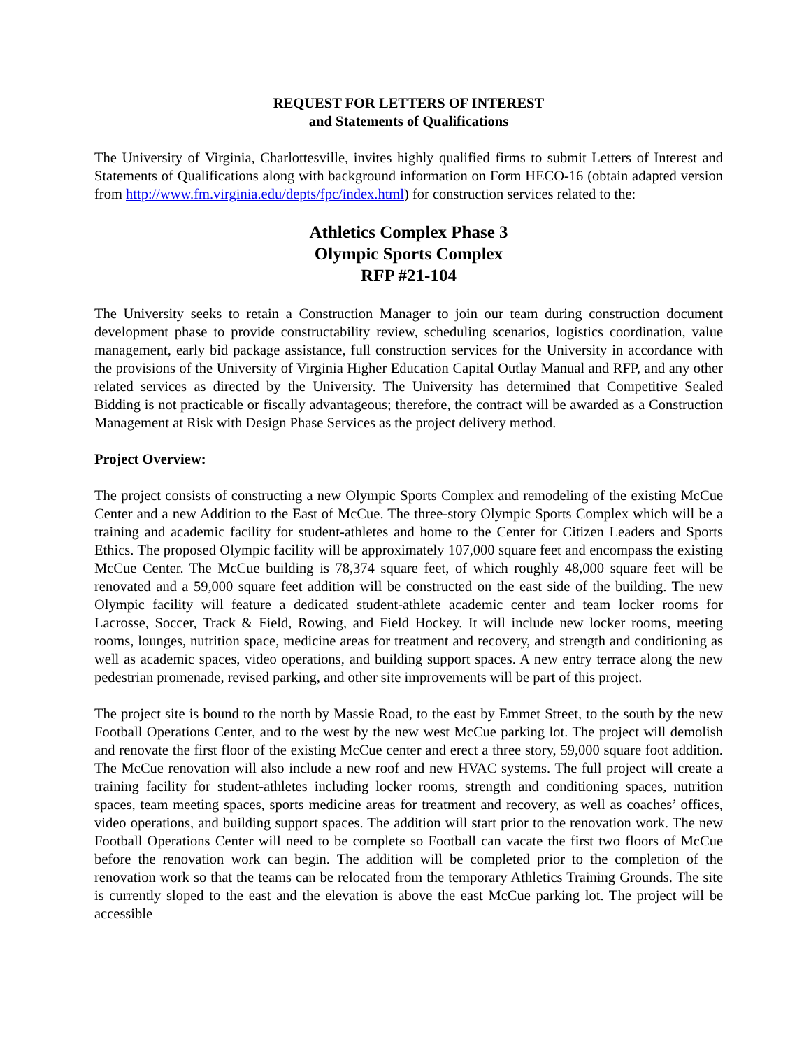REQUEST FOR LETTERS OF INTEREST
and Statements of Qualifications
The University of Virginia, Charlottesville, invites highly qualified firms to submit Letters of Interest and Statements of Qualifications along with background information on Form HECO-16 (obtain adapted version from http://www.fm.virginia.edu/depts/fpc/index.html) for construction services related to the:
Athletics Complex Phase 3
Olympic Sports Complex
RFP #21-104
The University seeks to retain a Construction Manager to join our team during construction document development phase to provide constructability review, scheduling scenarios, logistics coordination, value management, early bid package assistance, full construction services for the University in accordance with the provisions of the University of Virginia Higher Education Capital Outlay Manual and RFP, and any other related services as directed by the University. The University has determined that Competitive Sealed Bidding is not practicable or fiscally advantageous; therefore, the contract will be awarded as a Construction Management at Risk with Design Phase Services as the project delivery method.
Project Overview:
The project consists of constructing a new Olympic Sports Complex and remodeling of the existing McCue Center and a new Addition to the East of McCue. The three-story Olympic Sports Complex which will be a training and academic facility for student-athletes and home to the Center for Citizen Leaders and Sports Ethics. The proposed Olympic facility will be approximately 107,000 square feet and encompass the existing McCue Center. The McCue building is 78,374 square feet, of which roughly 48,000 square feet will be renovated and a 59,000 square feet addition will be constructed on the east side of the building. The new Olympic facility will feature a dedicated student-athlete academic center and team locker rooms for Lacrosse, Soccer, Track & Field, Rowing, and Field Hockey. It will include new locker rooms, meeting rooms, lounges, nutrition space, medicine areas for treatment and recovery, and strength and conditioning as well as academic spaces, video operations, and building support spaces. A new entry terrace along the new pedestrian promenade, revised parking, and other site improvements will be part of this project.
The project site is bound to the north by Massie Road, to the east by Emmet Street, to the south by the new Football Operations Center, and to the west by the new west McCue parking lot. The project will demolish and renovate the first floor of the existing McCue center and erect a three story, 59,000 square foot addition. The McCue renovation will also include a new roof and new HVAC systems. The full project will create a training facility for student-athletes including locker rooms, strength and conditioning spaces, nutrition spaces, team meeting spaces, sports medicine areas for treatment and recovery, as well as coaches’ offices, video operations, and building support spaces. The addition will start prior to the renovation work. The new Football Operations Center will need to be complete so Football can vacate the first two floors of McCue before the renovation work can begin. The addition will be completed prior to the completion of the renovation work so that the teams can be relocated from the temporary Athletics Training Grounds. The site is currently sloped to the east and the elevation is above the east McCue parking lot. The project will be accessible